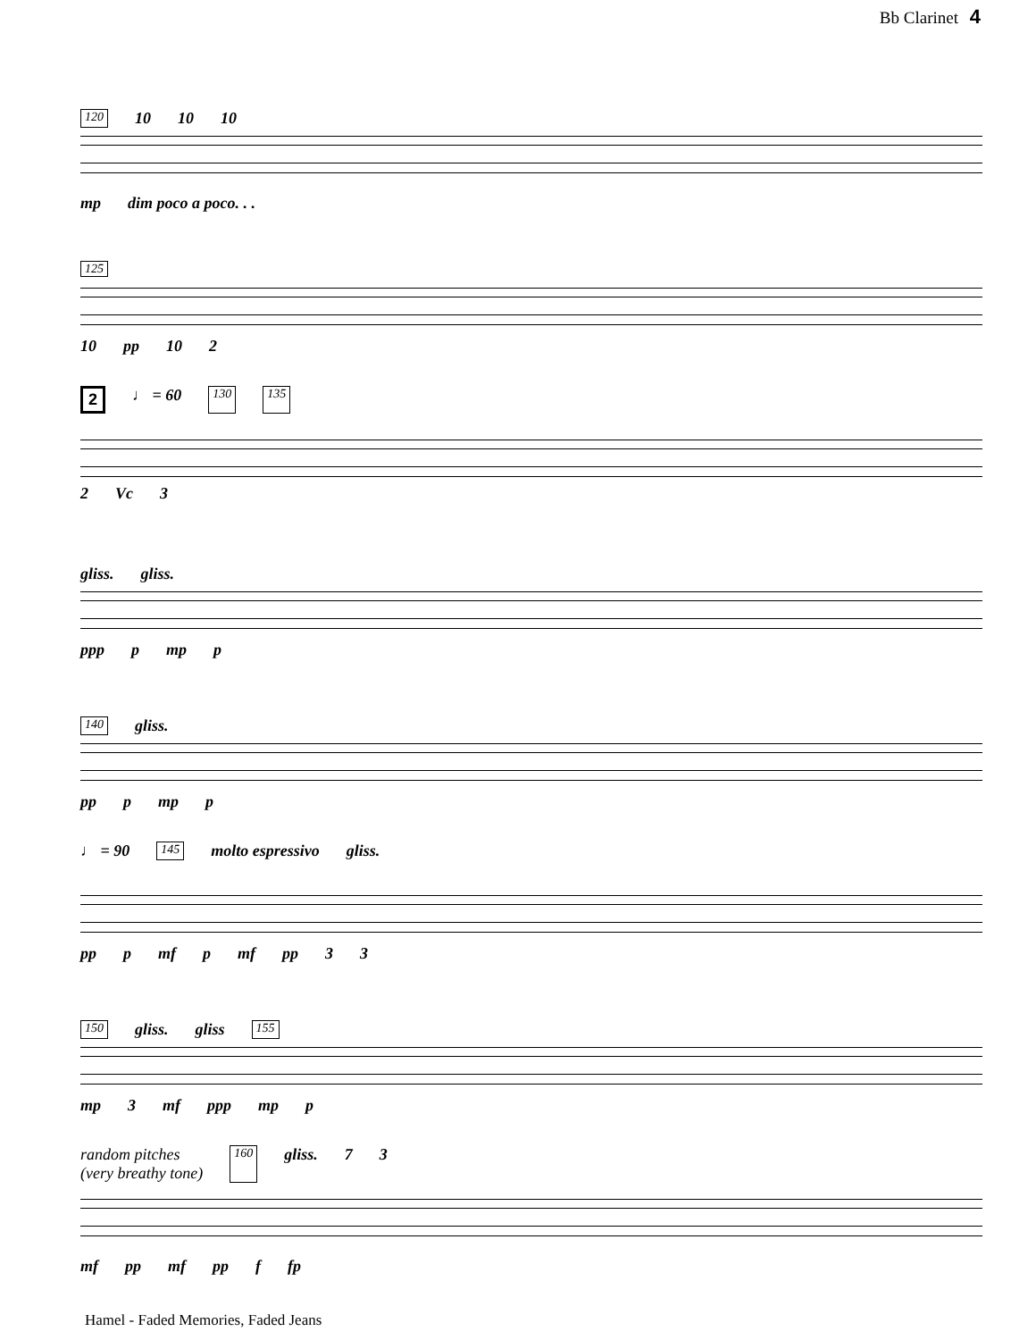Bb Clarinet 4
120 10 10 10
mp dim poco a poco. . .
125
10 pp 10 2
2 ♩ = 60 130 135
2 Vc 3
gliss. gliss.
ppp p mp p
140 gliss.
pp p mp p
♩ = 90 145 molto espressivo gliss.
pp p mf p mf pp 3 3
150 gliss. gliss 155
mp 3 mf ppp mp p
random pitches
(very breathy tone) 160 gliss. 7 3
mf pp mf pp f fp
Hamel - Faded Memories, Faded Jeans